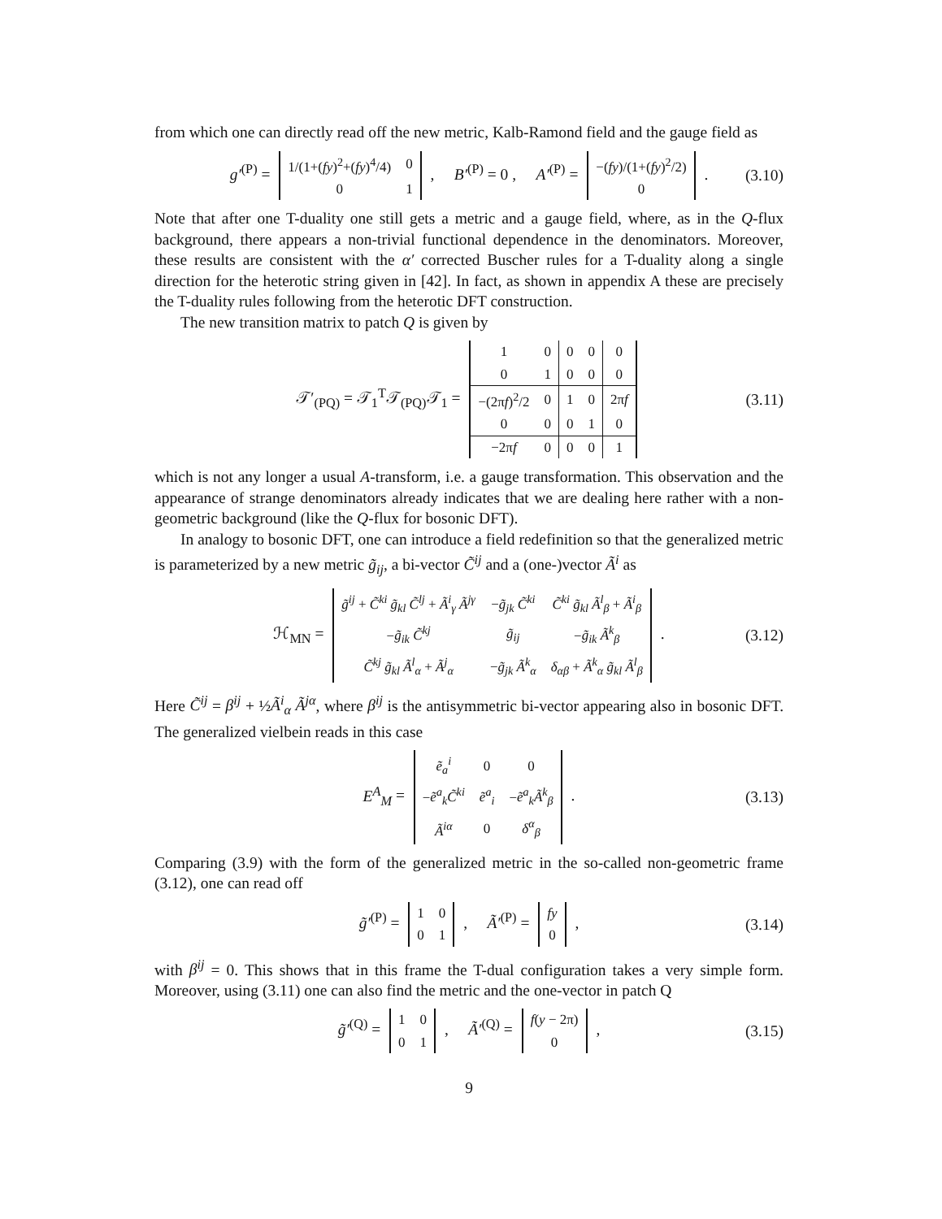from which one can directly read off the new metric, Kalb-Ramond field and the gauge field as
g′<sup>(P)</sup> =
| 1/(1+( fy )<sup>2</sup>+( fy )<sup>4</sup>/4) | 0 |
| 0 | 1 |
, B′<sup>(P)</sup> = 0 , A′<sup>(P)</sup> =
| −( fy )/(1+( fy )<sup>2</sup>/2) |
| 0 |
. (3.10)
Note that after one T-duality one still gets a metric and a gauge field, where, as in the Q-flux background, there appears a non-trivial functional dependence in the denominators. Moreover, these results are consistent with the α′ corrected Buscher rules for a T-duality along a single direction for the heterotic string given in [42]. In fact, as shown in appendix A these are precisely the T-duality rules following from the heterotic DFT construction.
The new transition matrix to patch Q is given by
𝒯′<sub>(PQ)</sub> = 𝒯<sub>1</sub><sup>T</sup>𝒯<sub>(PQ)</sub>𝒯<sub>1</sub> =
| 1 | 0 | 0 | 0 | 0 |
| 0 | 1 | 0 | 0 | 0 |
| −(2π f )<sup>2</sup>/2 | 0 | 1 | 0 | 2π f |
| 0 | 0 | 0 | 1 | 0 |
| −2π f | 0 | 0 | 0 | 1 |
(3.11)
which is not any longer a usual A-transform, i.e. a gauge transformation. This observation and the appearance of strange denominators already indicates that we are dealing here rather with a non-geometric background (like the Q-flux for bosonic DFT).
In analogy to bosonic DFT, one can introduce a field redefinition so that the generalized metric is parameterized by a new metric g̃<sub>ij</sub>, a bi-vector C̃<sup>ij</sup> and a (one-)vector Ã<sup>i</sup> as
ℋ<sub>MN</sub> =
| g̃<sup>ij</sup> + C̃<sup>ki</sup> g̃<sub>kl</sub> C̃<sup>lj</sup> + Ã<sup>i</sup><sub>γ</sub> Ã<sup>jγ</sup> | − g̃<sub>jk</sub> C̃<sup>ki</sup> | C̃<sup>ki</sup> g̃<sub>kl</sub> Ã<sup>l</sup><sub>β</sub> + Ã<sup>i</sup><sub>β</sub> |
| − g̃<sub>ik</sub> C̃<sup>kj</sup> | g̃<sub>ij</sub> | − g̃<sub>ik</sub> Ã<sup>k</sup><sub>β</sub> |
| C̃<sup>kj</sup> g̃<sub>kl</sub> Ã<sup>l</sup><sub>α</sub> + Ã<sup>j</sup><sub>α</sub> | − g̃<sub>jk</sub> Ã<sup>k</sup><sub>α</sub> | δ<sub>αβ</sub> + Ã<sup>k</sup><sub>α</sub> g̃<sub>kl</sub> Ã<sup>l</sup><sub>β</sub> |
. (3.12)
Here C̃<sup>ij</sup> = β<sup>ij</sup> + ½Ã<sup>i</sup><sub>α</sub> Ã<sup>jα</sup>, where β<sup>ij</sup> is the antisymmetric bi-vector appearing also in bosonic DFT. The generalized vielbein reads in this case
E<sup>A</sup><sub>M</sub> =
| ẽ<sub>a</sub><sup>i</sup> | 0 | 0 |
| − ẽ<sup>a</sup><sub>k</sub>C̃<sup>ki</sup> | ẽ<sup>a</sup><sub>i</sub> | − ẽ<sup>a</sup><sub>k</sub>Ã<sup>k</sup><sub>β</sub> |
| Ã<sup>iα</sup> | 0 | δ<sup>α</sup><sub>β</sub> |
. (3.13)
Comparing (3.9) with the form of the generalized metric in the so-called non-geometric frame (3.12), one can read off
g̃′<sup>(P)</sup> =
| 1 | 0 |
| 0 | 1 |
, Ã′<sup>(P)</sup> =
| fy |
| 0 |
, (3.14)
with β<sup>ij</sup> = 0. This shows that in this frame the T-dual configuration takes a very simple form. Moreover, using (3.11) one can also find the metric and the one-vector in patch Q
g̃′<sup>(Q)</sup> =
| 1 | 0 |
| 0 | 1 |
, Ã′<sup>(Q)</sup> =
| f ( y − 2π) |
| 0 |
, (3.15)
9